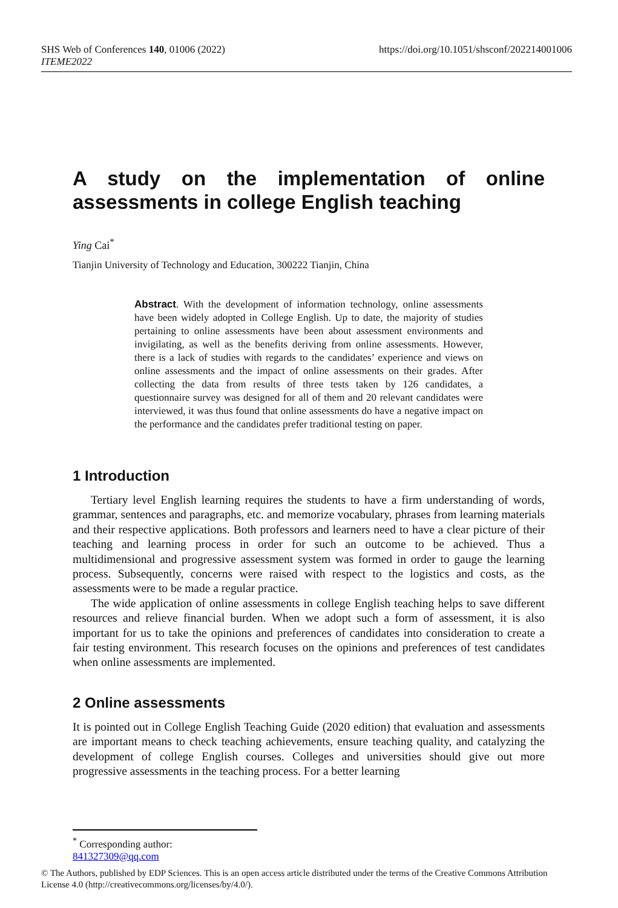SHS Web of Conferences 140, 01006 (2022)
ITEME2022
https://doi.org/10.1051/shsconf/202214001006
A study on the implementation of online assessments in college English teaching
Ying Cai<sup>*</sup>
Tianjin University of Technology and Education, 300222 Tianjin, China
Abstract. With the development of information technology, online assessments have been widely adopted in College English. Up to date, the majority of studies pertaining to online assessments have been about assessment environments and invigilating, as well as the benefits deriving from online assessments. However, there is a lack of studies with regards to the candidates’ experience and views on online assessments and the impact of online assessments on their grades. After collecting the data from results of three tests taken by 126 candidates, a questionnaire survey was designed for all of them and 20 relevant candidates were interviewed, it was thus found that online assessments do have a negative impact on the performance and the candidates prefer traditional testing on paper.
1 Introduction
Tertiary level English learning requires the students to have a firm understanding of words, grammar, sentences and paragraphs, etc. and memorize vocabulary, phrases from learning materials and their respective applications. Both professors and learners need to have a clear picture of their teaching and learning process in order for such an outcome to be achieved. Thus a multidimensional and progressive assessment system was formed in order to gauge the learning process. Subsequently, concerns were raised with respect to the logistics and costs, as the assessments were to be made a regular practice.
The wide application of online assessments in college English teaching helps to save different resources and relieve financial burden. When we adopt such a form of assessment, it is also important for us to take the opinions and preferences of candidates into consideration to create a fair testing environment. This research focuses on the opinions and preferences of test candidates when online assessments are implemented.
2 Online assessments
It is pointed out in College English Teaching Guide (2020 edition) that evaluation and assessments are important means to check teaching achievements, ensure teaching quality, and catalyzing the development of college English courses. Colleges and universities should give out more progressive assessments in the teaching process. For a better learning
<sup>*</sup> Corresponding author: 841327309@qq.com
© The Authors, published by EDP Sciences. This is an open access article distributed under the terms of the Creative Commons Attribution License 4.0 (http://creativecommons.org/licenses/by/4.0/).